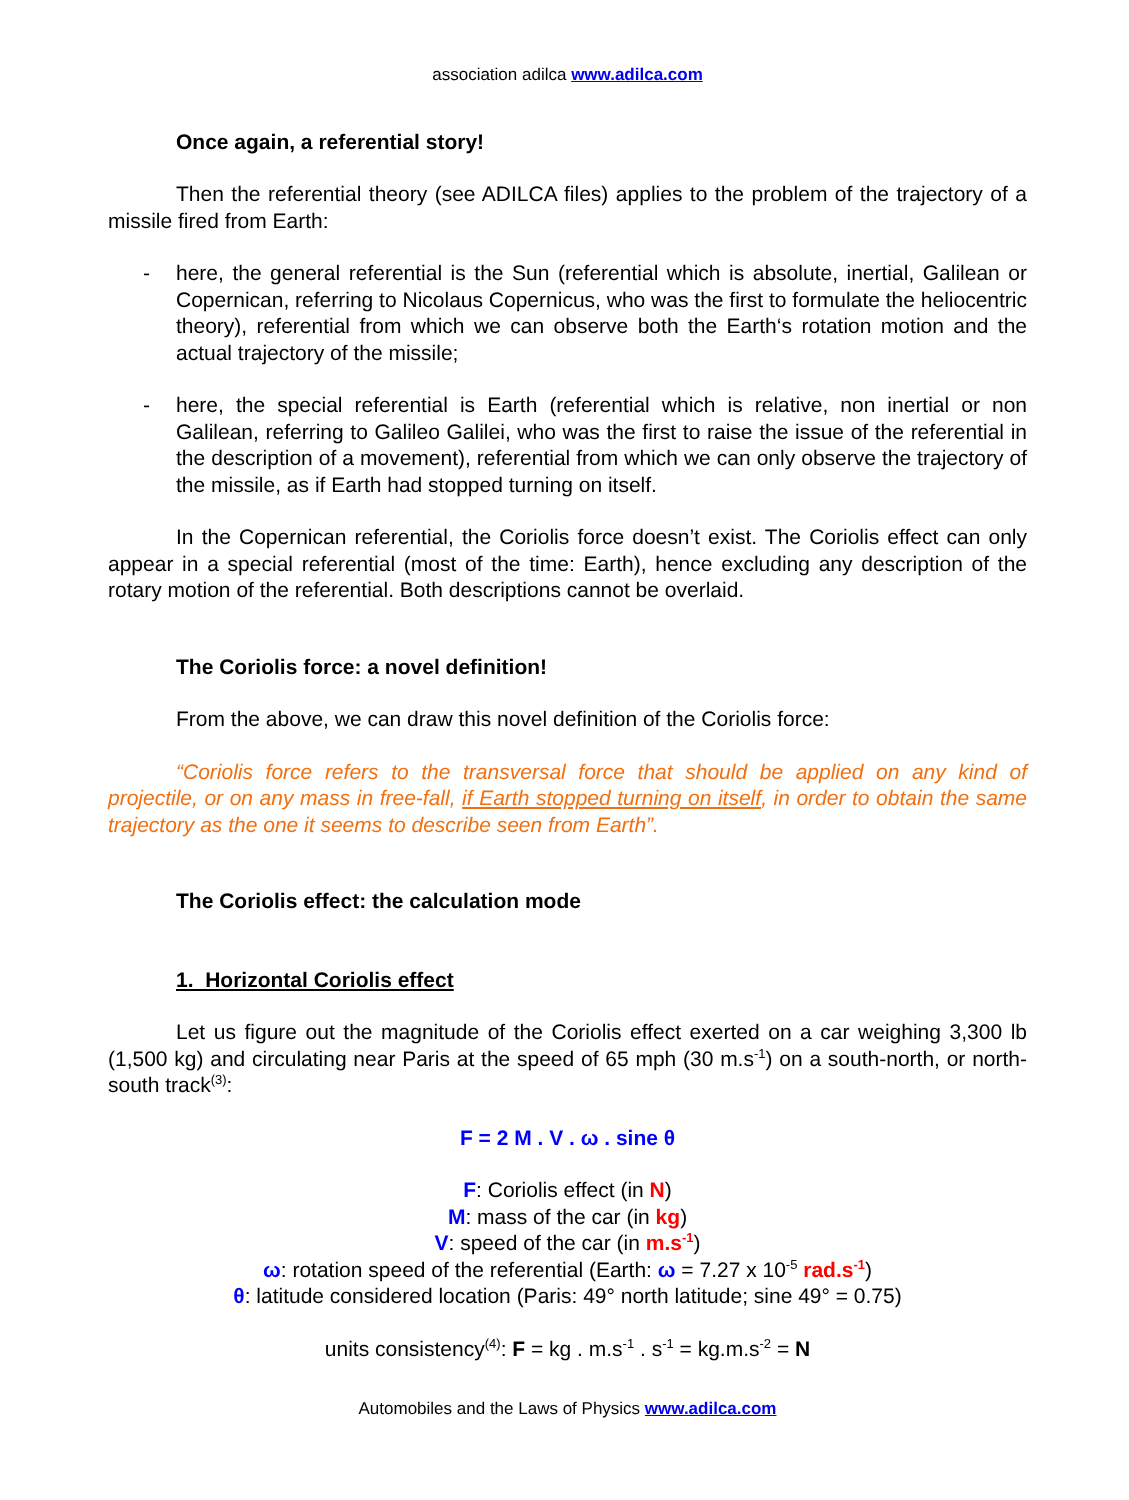association adilca www.adilca.com
Once again, a referential story!
Then the referential theory (see ADILCA files) applies to the problem of the trajectory of a missile fired from Earth:
- here, the general referential is the Sun (referential which is absolute, inertial, Galilean or Copernican, referring to Nicolaus Copernicus, who was the first to formulate the heliocentric theory), referential from which we can observe both the Earth‘s rotation motion and the actual trajectory of the missile;
- here, the special referential is Earth (referential which is relative, non inertial or non Galilean, referring to Galileo Galilei, who was the first to raise the issue of the referential in the description of a movement), referential from which we can only observe the trajectory of the missile, as if Earth had stopped turning on itself.
In the Copernican referential, the Coriolis force doesn’t exist. The Coriolis effect can only appear in a special referential (most of the time: Earth), hence excluding any description of the rotary motion of the referential. Both descriptions cannot be overlaid.
The Coriolis force: a novel definition!
From the above, we can draw this novel definition of the Coriolis force:
“Coriolis force refers to the transversal force that should be applied on any kind of projectile, or on any mass in free-fall, if Earth stopped turning on itself, in order to obtain the same trajectory as the one it seems to describe seen from Earth”.
The Coriolis effect: the calculation mode
1. Horizontal Coriolis effect
Let us figure out the magnitude of the Coriolis effect exerted on a car weighing 3,300 lb (1,500 kg) and circulating near Paris at the speed of 65 mph (30 m.s<sup>-1</sup>) on a south-north, or north-south track<sup>(3)</sup>:
F = 2 M . V . ω . sine θ
F: Coriolis effect (in N)
M: mass of the car (in kg)
V: speed of the car (in m.s<sup>-1</sup>)
ω: rotation speed of the referential (Earth: ω = 7.27 x 10<sup>-5</sup> rad.s<sup>-1</sup>)
θ: latitude considered location (Paris: 49° north latitude; sine 49° = 0.75)
units consistency<sup>(4)</sup>: F = kg . m.s<sup>-1</sup> . s<sup>-1</sup> = kg.m.s<sup>-2</sup> = N
Automobiles and the Laws of Physics www.adilca.com